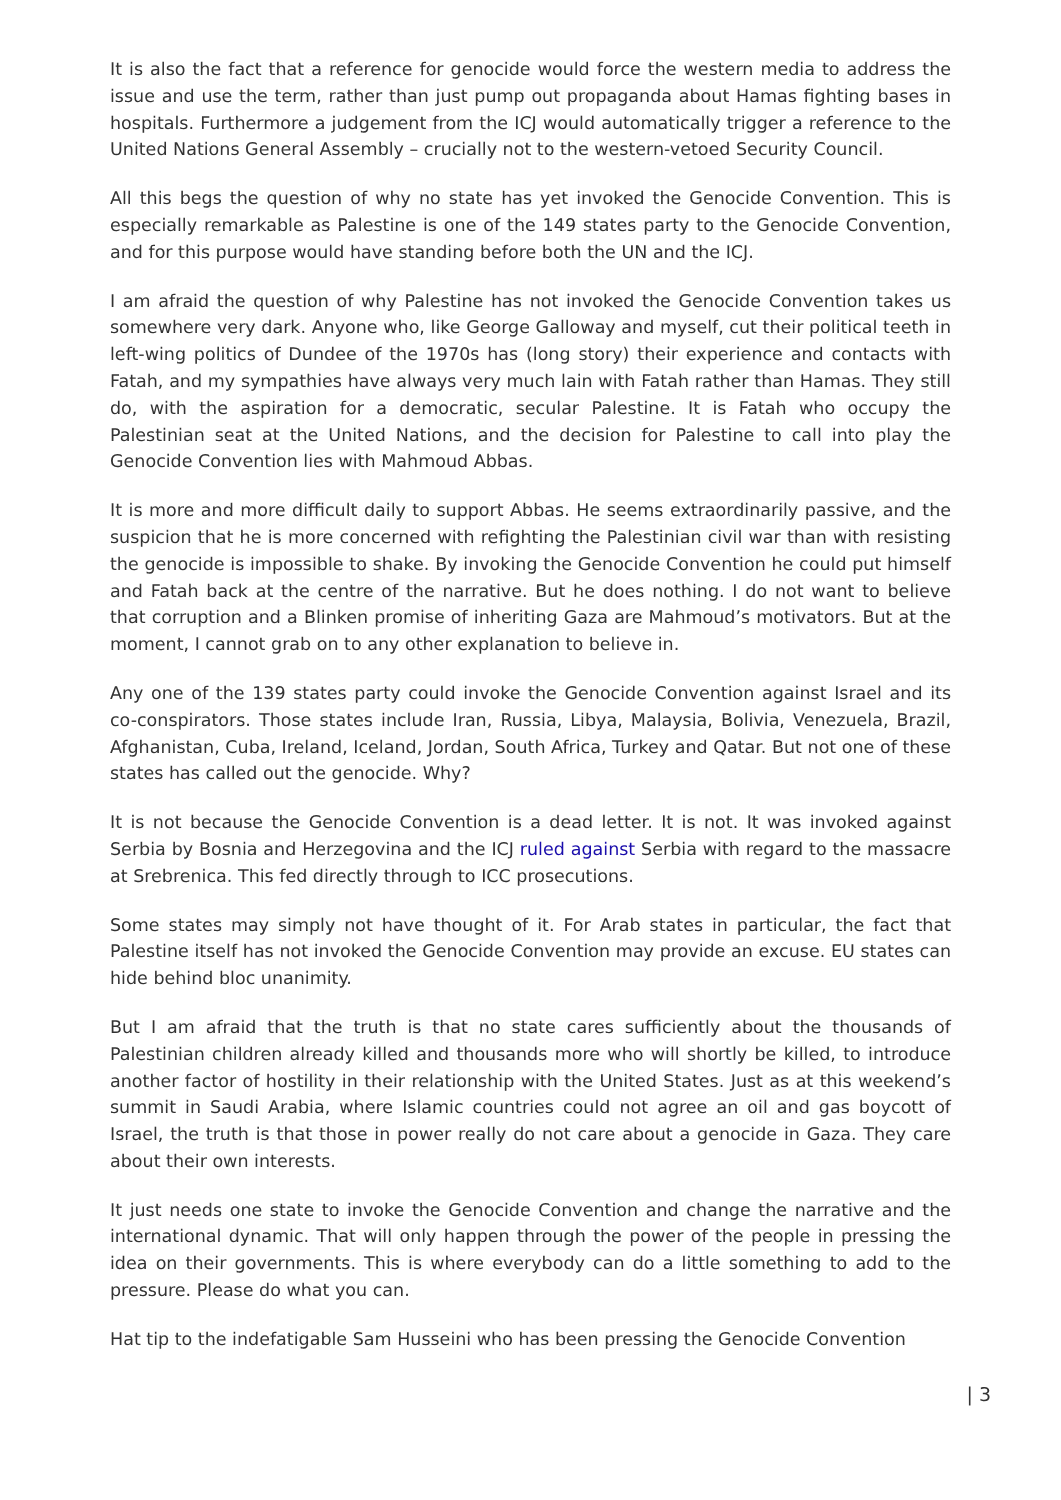It is also the fact that a reference for genocide would force the western media to address the issue and use the term, rather than just pump out propaganda about Hamas fighting bases in hospitals. Furthermore a judgement from the ICJ would automatically trigger a reference to the United Nations General Assembly – crucially not to the western-vetoed Security Council.
All this begs the question of why no state has yet invoked the Genocide Convention. This is especially remarkable as Palestine is one of the 149 states party to the Genocide Convention, and for this purpose would have standing before both the UN and the ICJ.
I am afraid the question of why Palestine has not invoked the Genocide Convention takes us somewhere very dark. Anyone who, like George Galloway and myself, cut their political teeth in left-wing politics of Dundee of the 1970s has (long story) their experience and contacts with Fatah, and my sympathies have always very much lain with Fatah rather than Hamas. They still do, with the aspiration for a democratic, secular Palestine. It is Fatah who occupy the Palestinian seat at the United Nations, and the decision for Palestine to call into play the Genocide Convention lies with Mahmoud Abbas.
It is more and more difficult daily to support Abbas. He seems extraordinarily passive, and the suspicion that he is more concerned with refighting the Palestinian civil war than with resisting the genocide is impossible to shake. By invoking the Genocide Convention he could put himself and Fatah back at the centre of the narrative. But he does nothing. I do not want to believe that corruption and a Blinken promise of inheriting Gaza are Mahmoud’s motivators. But at the moment, I cannot grab on to any other explanation to believe in.
Any one of the 139 states party could invoke the Genocide Convention against Israel and its co-conspirators. Those states include Iran, Russia, Libya, Malaysia, Bolivia, Venezuela, Brazil, Afghanistan, Cuba, Ireland, Iceland, Jordan, South Africa, Turkey and Qatar. But not one of these states has called out the genocide. Why?
It is not because the Genocide Convention is a dead letter. It is not. It was invoked against Serbia by Bosnia and Herzegovina and the ICJ ruled against Serbia with regard to the massacre at Srebrenica. This fed directly through to ICC prosecutions.
Some states may simply not have thought of it. For Arab states in particular, the fact that Palestine itself has not invoked the Genocide Convention may provide an excuse. EU states can hide behind bloc unanimity.
But I am afraid that the truth is that no state cares sufficiently about the thousands of Palestinian children already killed and thousands more who will shortly be killed, to introduce another factor of hostility in their relationship with the United States. Just as at this weekend’s summit in Saudi Arabia, where Islamic countries could not agree an oil and gas boycott of Israel, the truth is that those in power really do not care about a genocide in Gaza. They care about their own interests.
It just needs one state to invoke the Genocide Convention and change the narrative and the international dynamic. That will only happen through the power of the people in pressing the idea on their governments. This is where everybody can do a little something to add to the pressure. Please do what you can.
Hat tip to the indefatigable Sam Husseini who has been pressing the Genocide Convention
| 3